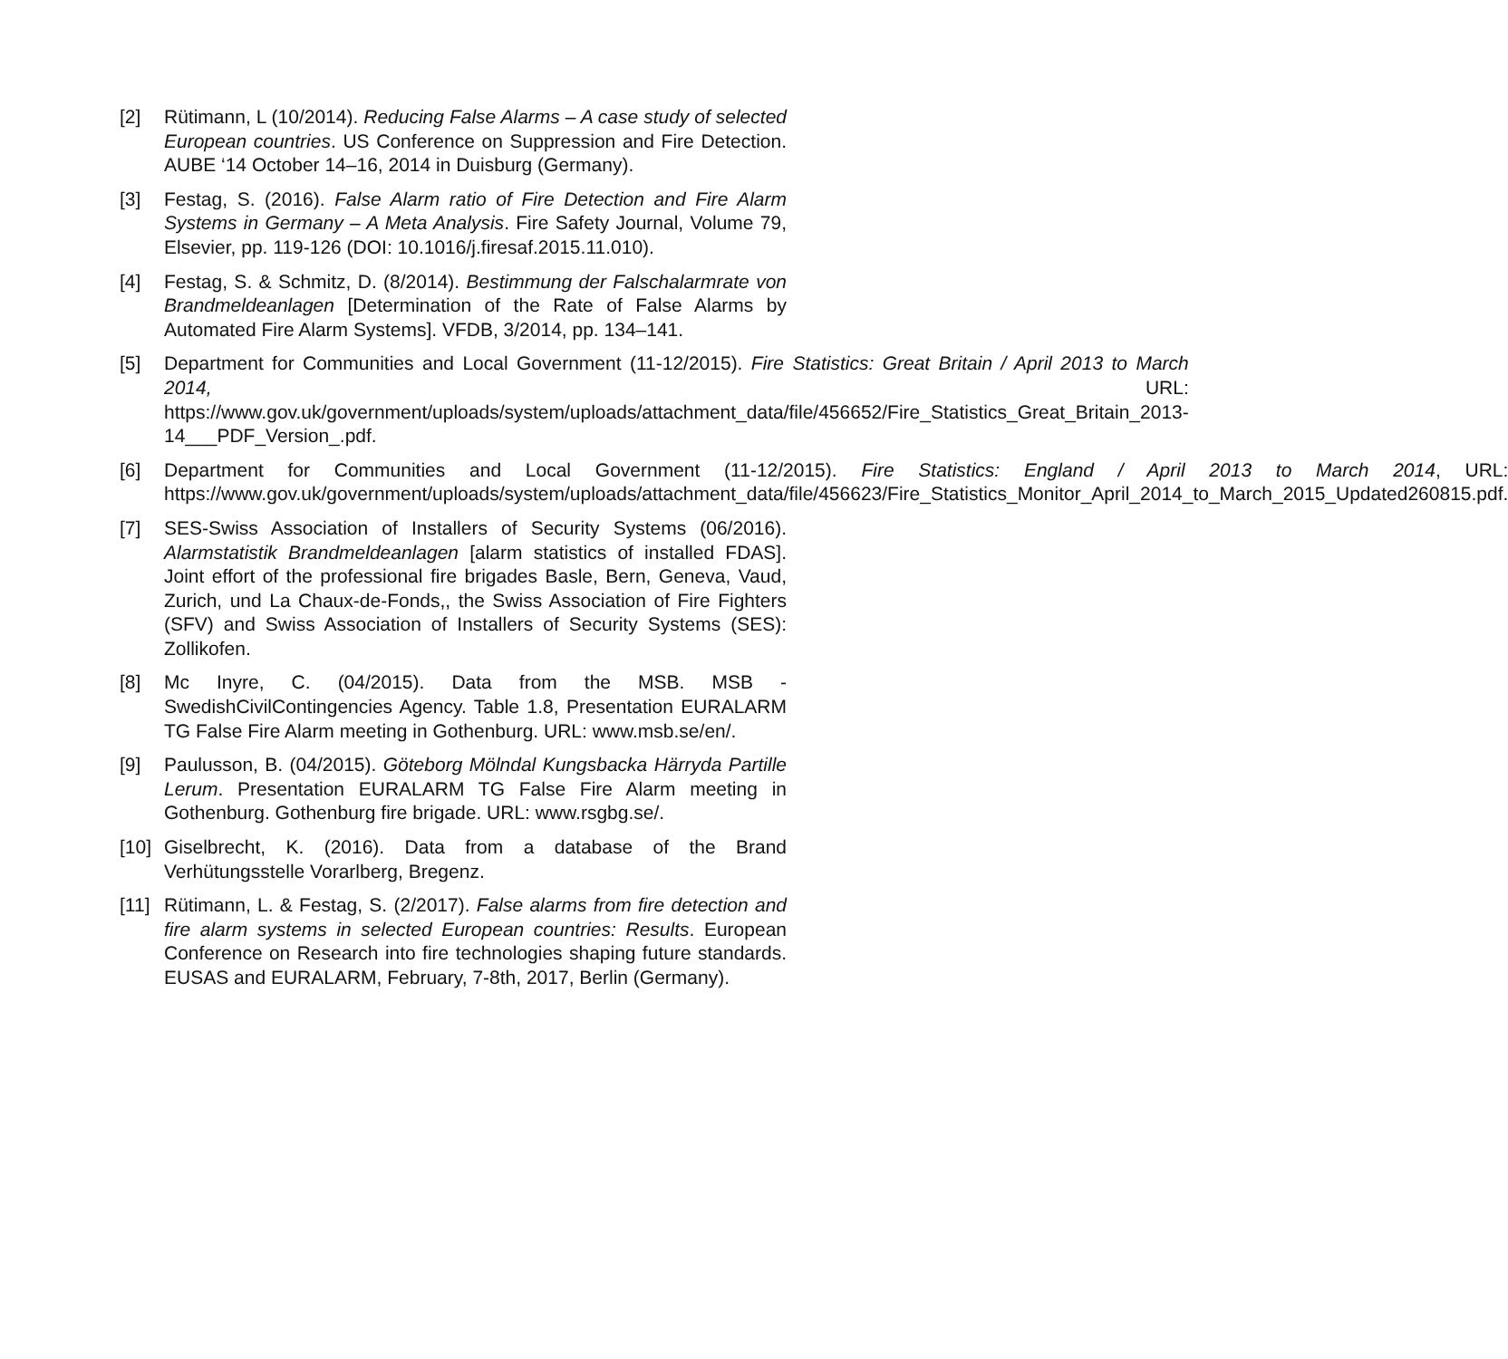[2] Rütimann, L (10/2014). Reducing False Alarms – A case study of selected European countries. US Conference on Suppression and Fire Detection. AUBE ‘14 October 14–16, 2014 in Duisburg (Germany).
[3] Festag, S. (2016). False Alarm ratio of Fire Detection and Fire Alarm Systems in Germany – A Meta Analysis. Fire Safety Journal, Volume 79, Elsevier, pp. 119-126 (DOI: 10.1016/j.firesaf.2015.11.010).
[4] Festag, S. & Schmitz, D. (8/2014). Bestimmung der Falschalarmrate von Brandmeldeanlagen [Determination of the Rate of False Alarms by Automated Fire Alarm Systems]. VFDB, 3/2014, pp. 134–141.
[5] Department for Communities and Local Government (11-12/2015). Fire Statistics: Great Britain / April 2013 to March 2014, URL: https://www.gov.uk/government/uploads/system/uploads/attachment_data/file/456652/Fire_Statistics_Great_Britain_2013-14___PDF_Version_.pdf.
[6] Department for Communities and Local Government (11-12/2015). Fire Statistics: England / April 2013 to March 2014, URL: https://www.gov.uk/government/uploads/system/uploads/attachment_data/file/456623/Fire_Statistics_Monitor_April_2014_to_March_2015_Updated260815.pdf.
[7] SES-Swiss Association of Installers of Security Systems (06/2016). Alarmstatistik Brandmeldeanlagen [alarm statistics of installed FDAS]. Joint effort of the professional fire brigades Basle, Bern, Geneva, Vaud, Zurich, und La Chaux-de-Fonds,, the Swiss Association of Fire Fighters (SFV) and Swiss Association of Installers of Security Systems (SES): Zollikofen.
[8] Mc Inyre, C. (04/2015). Data from the MSB. MSB - SwedishCivilContingencies Agency. Table 1.8, Presentation EURALARM TG False Fire Alarm meeting in Gothenburg. URL: www.msb.se/en/.
[9] Paulusson, B. (04/2015). Göteborg Mölndal Kungsbacka Härryda Partille Lerum. Presentation EURALARM TG False Fire Alarm meeting in Gothenburg. Gothenburg fire brigade. URL: www.rsgbg.se/.
[10]
Giselbrecht, K. (2016). Data from a database of the Brand Verhütungsstelle Vorarlberg, Bregenz.
[11]
Rütimann, L. & Festag, S. (2/2017). False alarms from fire detection and fire alarm systems in selected European countries: Results. European Conference on Research into fire technologies shaping future standards. EUSAS and EURALARM, February, 7-8th, 2017, Berlin (Germany).